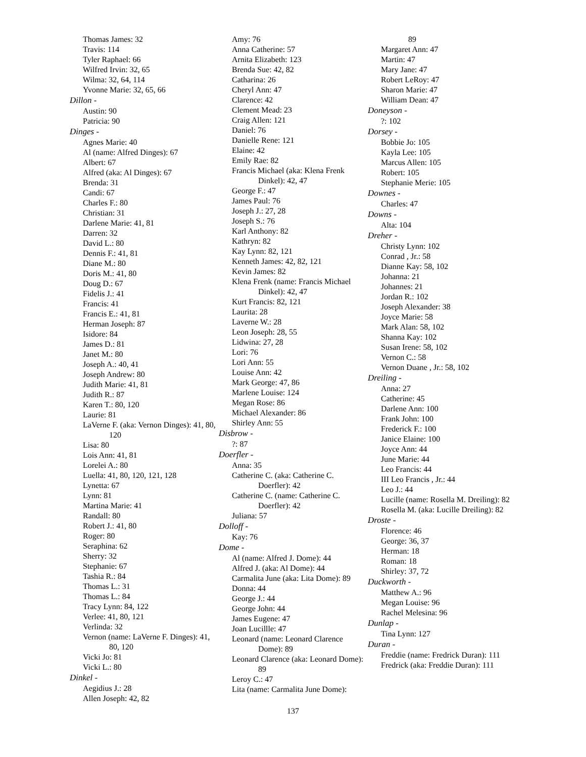Thomas James: 32
Travis: 114
Tyler Raphael: 66
Wilfred Irvin: 32, 65
Wilma: 32, 64, 114
Yvonne Marie: 32, 65, 66
Dillon -
Austin: 90
Patricia: 90
Dinges -
Agnes Marie: 40
Al (name: Alfred Dinges): 67
Albert: 67
Alfred (aka: Al Dinges): 67
Brenda: 31
Candi: 67
Charles F.: 80
Christian: 31
Darlene Marie: 41, 81
Darren: 32
David L.: 80
Dennis F.: 41, 81
Diane M.: 80
Doris M.: 41, 80
Doug D.: 67
Fidelis J.: 41
Francis: 41
Francis E.: 41, 81
Herman Joseph: 87
Isidore: 84
James D.: 81
Janet M.: 80
Joseph A.: 40, 41
Joseph Andrew: 80
Judith Marie: 41, 81
Judith R.: 87
Karen T.: 80, 120
Laurie: 81
LaVerne F. (aka: Vernon Dinges): 41, 80, 120
Lisa: 80
Lois Ann: 41, 81
Lorelei A.: 80
Luella: 41, 80, 120, 121, 128
Lynetta: 67
Lynn: 81
Martina Marie: 41
Randall: 80
Robert J.: 41, 80
Roger: 80
Seraphina: 62
Sherry: 32
Stephanie: 67
Tashia R.: 84
Thomas L.: 31
Thomas L.: 84
Tracy Lynn: 84, 122
Verlee: 41, 80, 121
Verlinda: 32
Vernon (name: LaVerne F. Dinges): 41, 80, 120
Vicki Jo: 81
Vicki L.: 80
Dinkel -
Aegidius J.: 28
Allen Joseph: 42, 82
Amy: 76
Anna Catherine: 57
Arnita Elizabeth: 123
Brenda Sue: 42, 82
Catharina: 26
Cheryl Ann: 47
Clarence: 42
Clement Mead: 23
Craig Allen: 121
Daniel: 76
Danielle Rene: 121
Elaine: 42
Emily Rae: 82
Francis Michael (aka: Klena Frenk Dinkel): 42, 47
George F.: 47
James Paul: 76
Joseph J.: 27, 28
Joseph S.: 76
Karl Anthony: 82
Kathryn: 82
Kay Lynn: 82, 121
Kenneth James: 42, 82, 121
Kevin James: 82
Klena Frenk (name: Francis Michael Dinkel): 42, 47
Kurt Francis: 82, 121
Laurita: 28
Laverne W.: 28
Leon Joseph: 28, 55
Lidwina: 27, 28
Lori: 76
Lori Ann: 55
Louise Ann: 42
Mark George: 47, 86
Marlene Louise: 124
Megan Rose: 86
Michael Alexander: 86
Shirley Ann: 55
Disbrow -
?: 87
Doerfler -
Anna: 35
Catherine C. (aka: Catherine C. Doerfler): 42
Catherine C. (name: Catherine C. Doerfler): 42
Juliana: 57
Dolloff -
Kay: 76
Dome -
Al (name: Alfred J. Dome): 44
Alfred J. (aka: Al Dome): 44
Carmalita June (aka: Lita Dome): 89
Donna: 44
George J.: 44
George John: 44
James Eugene: 47
Joan Lucillle: 47
Leonard (name: Leonard Clarence Dome): 89
Leonard Clarence (aka: Leonard Dome): 89
Leroy C.: 47
Lita (name: Carmalita June Dome):
89
Margaret Ann: 47
Martin: 47
Mary Jane: 47
Robert LeRoy: 47
Sharon Marie: 47
William Dean: 47
Doneyson -
?: 102
Dorsey -
Bobbie Jo: 105
Kayla Lee: 105
Marcus Allen: 105
Robert: 105
Stephanie Merie: 105
Downes -
Charles: 47
Downs -
Alta: 104
Dreher -
Christy Lynn: 102
Conrad , Jr.: 58
Dianne Kay: 58, 102
Johanna: 21
Johannes: 21
Jordan R.: 102
Joseph Alexander: 38
Joyce Marie: 58
Mark Alan: 58, 102
Shanna Kay: 102
Susan Irene: 58, 102
Vernon C.: 58
Vernon Duane , Jr.: 58, 102
Dreiling -
Anna: 27
Catherine: 45
Darlene Ann: 100
Frank John: 100
Frederick F.: 100
Janice Elaine: 100
Joyce Ann: 44
June Marie: 44
Leo Francis: 44
III Leo Francis , Jr.: 44
Leo J.: 44
Lucille (name: Rosella M. Dreiling): 82
Rosella M. (aka: Lucille Dreiling): 82
Droste -
Florence: 46
George: 36, 37
Herman: 18
Roman: 18
Shirley: 37, 72
Duckworth -
Matthew A.: 96
Megan Louise: 96
Rachel Melesina: 96
Dunlap -
Tina Lynn: 127
Duran -
Freddie (name: Fredrick Duran): 111
Fredrick (aka: Freddie Duran): 111
137